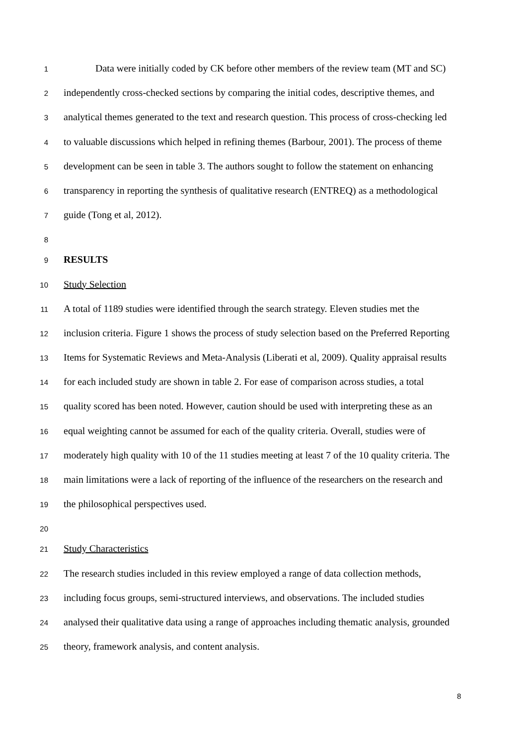1 Data were initially coded by CK before other members of the review team (MT and SC)
2 independently cross-checked sections by comparing the initial codes, descriptive themes, and
3 analytical themes generated to the text and research question. This process of cross-checking led
4 to valuable discussions which helped in refining themes (Barbour, 2001). The process of theme
5 development can be seen in table 3. The authors sought to follow the statement on enhancing
6 transparency in reporting the synthesis of qualitative research (ENTREQ) as a methodological
7 guide (Tong et al, 2012).
8
9 RESULTS
10 Study Selection
11 A total of 1189 studies were identified through the search strategy. Eleven studies met the
12 inclusion criteria. Figure 1 shows the process of study selection based on the Preferred Reporting
13 Items for Systematic Reviews and Meta-Analysis (Liberati et al, 2009). Quality appraisal results
14 for each included study are shown in table 2. For ease of comparison across studies, a total
15 quality scored has been noted. However, caution should be used with interpreting these as an
16 equal weighting cannot be assumed for each of the quality criteria. Overall, studies were of
17 moderately high quality with 10 of the 11 studies meeting at least 7 of the 10 quality criteria. The
18 main limitations were a lack of reporting of the influence of the researchers on the research and
19 the philosophical perspectives used.
20
21 Study Characteristics
22 The research studies included in this review employed a range of data collection methods,
23 including focus groups, semi-structured interviews, and observations. The included studies
24 analysed their qualitative data using a range of approaches including thematic analysis, grounded
25 theory, framework analysis, and content analysis.
8